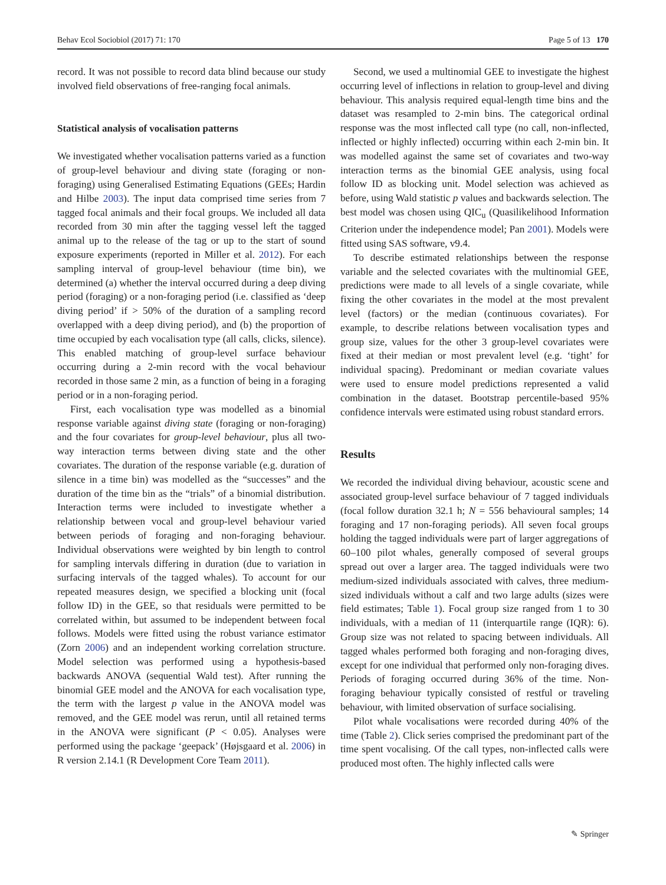Behav Ecol Sociobiol (2017) 71: 170 Page 5 of 13 170
record. It was not possible to record data blind because our study involved field observations of free-ranging focal animals.
Statistical analysis of vocalisation patterns
We investigated whether vocalisation patterns varied as a function of group-level behaviour and diving state (foraging or non-foraging) using Generalised Estimating Equations (GEEs; Hardin and Hilbe 2003). The input data comprised time series from 7 tagged focal animals and their focal groups. We included all data recorded from 30 min after the tagging vessel left the tagged animal up to the release of the tag or up to the start of sound exposure experiments (reported in Miller et al. 2012). For each sampling interval of group-level behaviour (time bin), we determined (a) whether the interval occurred during a deep diving period (foraging) or a non-foraging period (i.e. classified as ‘deep diving period’ if > 50% of the duration of a sampling record overlapped with a deep diving period), and (b) the proportion of time occupied by each vocalisation type (all calls, clicks, silence). This enabled matching of group-level surface behaviour occurring during a 2-min record with the vocal behaviour recorded in those same 2 min, as a function of being in a foraging period or in a non-foraging period.
First, each vocalisation type was modelled as a binomial response variable against diving state (foraging or non-foraging) and the four covariates for group-level behaviour, plus all two-way interaction terms between diving state and the other covariates. The duration of the response variable (e.g. duration of silence in a time bin) was modelled as the “successes” and the duration of the time bin as the “trials” of a binomial distribution. Interaction terms were included to investigate whether a relationship between vocal and group-level behaviour varied between periods of foraging and non-foraging behaviour. Individual observations were weighted by bin length to control for sampling intervals differing in duration (due to variation in surfacing intervals of the tagged whales). To account for our repeated measures design, we specified a blocking unit (focal follow ID) in the GEE, so that residuals were permitted to be correlated within, but assumed to be independent between focal follows. Models were fitted using the robust variance estimator (Zorn 2006) and an independent working correlation structure. Model selection was performed using a hypothesis-based backwards ANOVA (sequential Wald test). After running the binomial GEE model and the ANOVA for each vocalisation type, the term with the largest p value in the ANOVA model was removed, and the GEE model was rerun, until all retained terms in the ANOVA were significant (P < 0.05). Analyses were performed using the package ‘geepack’ (Højsgaard et al. 2006) in R version 2.14.1 (R Development Core Team 2011).
Second, we used a multinomial GEE to investigate the highest occurring level of inflections in relation to group-level and diving behaviour. This analysis required equal-length time bins and the dataset was resampled to 2-min bins. The categorical ordinal response was the most inflected call type (no call, non-inflected, inflected or highly inflected) occurring within each 2-min bin. It was modelled against the same set of covariates and two-way interaction terms as the binomial GEE analysis, using focal follow ID as blocking unit. Model selection was achieved as before, using Wald statistic p values and backwards selection. The best model was chosen using QIC<sub>u</sub> (Quasilikelihood Information Criterion under the independence model; Pan 2001). Models were fitted using SAS software, v9.4.
To describe estimated relationships between the response variable and the selected covariates with the multinomial GEE, predictions were made to all levels of a single covariate, while fixing the other covariates in the model at the most prevalent level (factors) or the median (continuous covariates). For example, to describe relations between vocalisation types and group size, values for the other 3 group-level covariates were fixed at their median or most prevalent level (e.g. ‘tight’ for individual spacing). Predominant or median covariate values were used to ensure model predictions represented a valid combination in the dataset. Bootstrap percentile-based 95% confidence intervals were estimated using robust standard errors.
Results
We recorded the individual diving behaviour, acoustic scene and associated group-level surface behaviour of 7 tagged individuals (focal follow duration 32.1 h; N = 556 behavioural samples; 14 foraging and 17 non-foraging periods). All seven focal groups holding the tagged individuals were part of larger aggregations of 60–100 pilot whales, generally composed of several groups spread out over a larger area. The tagged individuals were two medium-sized individuals associated with calves, three medium-sized individuals without a calf and two large adults (sizes were field estimates; Table 1). Focal group size ranged from 1 to 30 individuals, with a median of 11 (interquartile range (IQR): 6). Group size was not related to spacing between individuals. All tagged whales performed both foraging and non-foraging dives, except for one individual that performed only non-foraging dives. Periods of foraging occurred during 36% of the time. Non-foraging behaviour typically consisted of restful or traveling behaviour, with limited observation of surface socialising.
Pilot whale vocalisations were recorded during 40% of the time (Table 2). Click series comprised the predominant part of the time spent vocalising. Of the call types, non-inflected calls were produced most often. The highly inflected calls were
✎ Springer